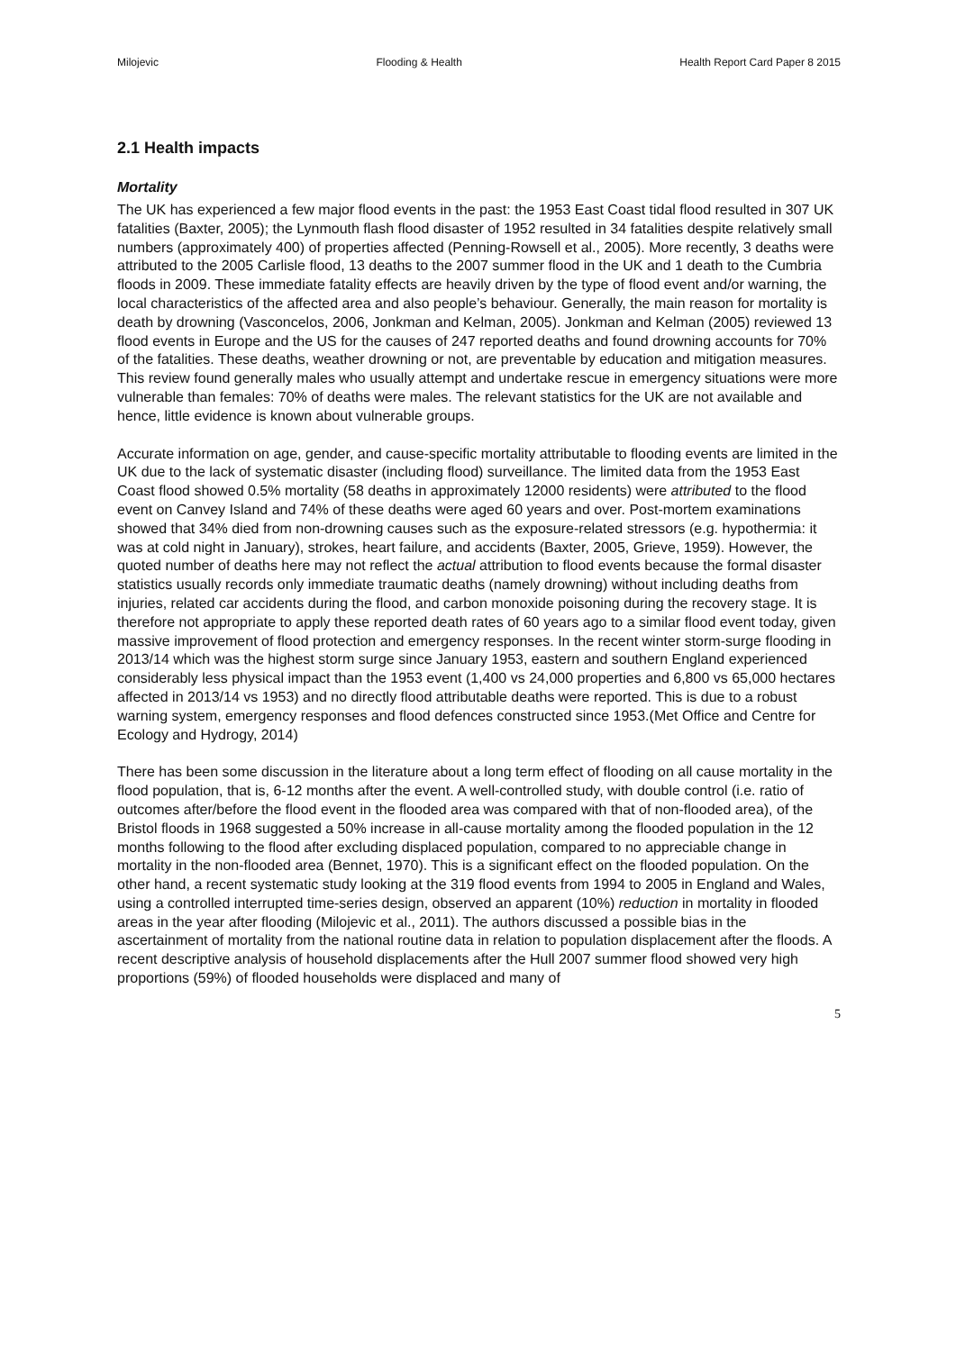Milojevic Flooding & Health Health Report Card Paper 8 2015
2.1 Health impacts
Mortality
The UK has experienced a few major flood events in the past: the 1953 East Coast tidal flood resulted in 307 UK fatalities (Baxter, 2005); the Lynmouth flash flood disaster of 1952 resulted in 34 fatalities despite relatively small numbers (approximately 400) of properties affected (Penning-Rowsell et al., 2005). More recently, 3 deaths were attributed to the 2005 Carlisle flood, 13 deaths to the 2007 summer flood in the UK and 1 death to the Cumbria floods in 2009. These immediate fatality effects are heavily driven by the type of flood event and/or warning, the local characteristics of the affected area and also people’s behaviour. Generally, the main reason for mortality is death by drowning (Vasconcelos, 2006, Jonkman and Kelman, 2005). Jonkman and Kelman (2005) reviewed 13 flood events in Europe and the US for the causes of 247 reported deaths and found drowning accounts for 70% of the fatalities. These deaths, weather drowning or not, are preventable by education and mitigation measures. This review found generally males who usually attempt and undertake rescue in emergency situations were more vulnerable than females: 70% of deaths were males. The relevant statistics for the UK are not available and hence, little evidence is known about vulnerable groups.
Accurate information on age, gender, and cause-specific mortality attributable to flooding events are limited in the UK due to the lack of systematic disaster (including flood) surveillance. The limited data from the 1953 East Coast flood showed 0.5% mortality (58 deaths in approximately 12000 residents) were attributed to the flood event on Canvey Island and 74% of these deaths were aged 60 years and over. Post-mortem examinations showed that 34% died from non-drowning causes such as the exposure-related stressors (e.g. hypothermia: it was at cold night in January), strokes, heart failure, and accidents (Baxter, 2005, Grieve, 1959). However, the quoted number of deaths here may not reflect the actual attribution to flood events because the formal disaster statistics usually records only immediate traumatic deaths (namely drowning) without including deaths from injuries, related car accidents during the flood, and carbon monoxide poisoning during the recovery stage. It is therefore not appropriate to apply these reported death rates of 60 years ago to a similar flood event today, given massive improvement of flood protection and emergency responses. In the recent winter storm-surge flooding in 2013/14 which was the highest storm surge since January 1953, eastern and southern England experienced considerably less physical impact than the 1953 event (1,400 vs 24,000 properties and 6,800 vs 65,000 hectares affected in 2013/14 vs 1953) and no directly flood attributable deaths were reported. This is due to a robust warning system, emergency responses and flood defences constructed since 1953.(Met Office and Centre for Ecology and Hydrogy, 2014)
There has been some discussion in the literature about a long term effect of flooding on all cause mortality in the flood population, that is, 6-12 months after the event. A well-controlled study, with double control (i.e. ratio of outcomes after/before the flood event in the flooded area was compared with that of non-flooded area), of the Bristol floods in 1968 suggested a 50% increase in all-cause mortality among the flooded population in the 12 months following to the flood after excluding displaced population, compared to no appreciable change in mortality in the non-flooded area (Bennet, 1970). This is a significant effect on the flooded population. On the other hand, a recent systematic study looking at the 319 flood events from 1994 to 2005 in England and Wales, using a controlled interrupted time-series design, observed an apparent (10%) reduction in mortality in flooded areas in the year after flooding (Milojevic et al., 2011). The authors discussed a possible bias in the ascertainment of mortality from the national routine data in relation to population displacement after the floods. A recent descriptive analysis of household displacements after the Hull 2007 summer flood showed very high proportions (59%) of flooded households were displaced and many of
5